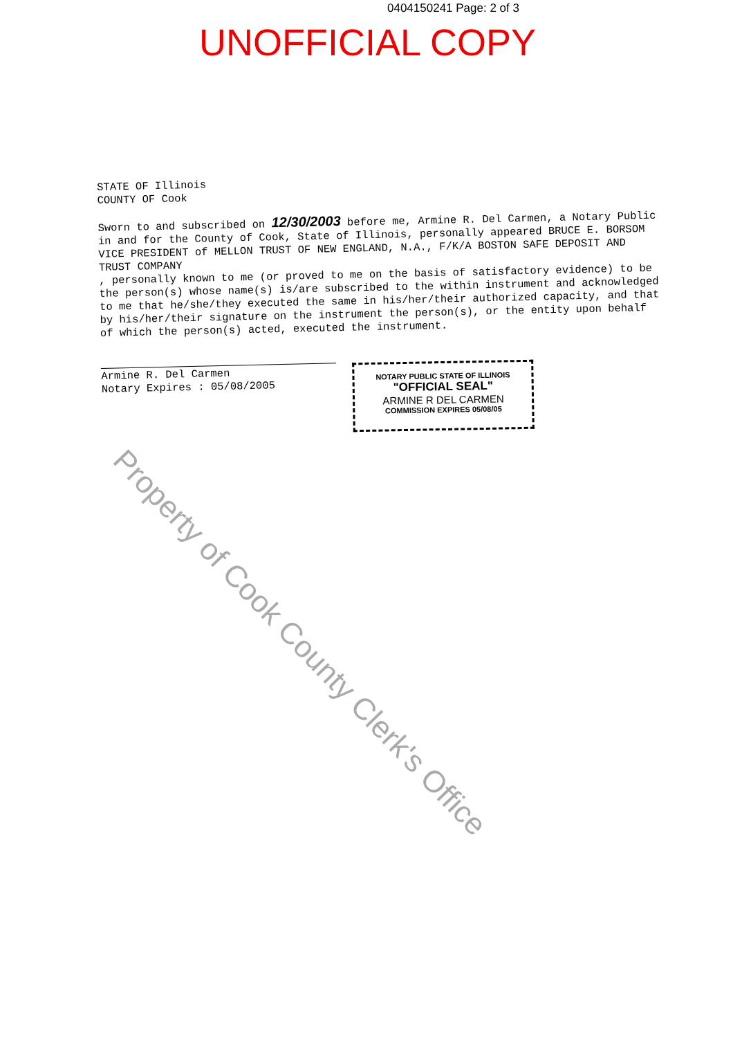0404150241 Page: 2 of 3
UNOFFICIAL COPY
STATE OF Illinois
COUNTY OF Cook
Sworn to and subscribed on 12/30/2003 before me, Armine R. Del Carmen, a Notary Public in and for the County of Cook, State of Illinois, personally appeared BRUCE E. BORSOM VICE PRESIDENT of MELLON TRUST OF NEW ENGLAND, N.A., F/K/A BOSTON SAFE DEPOSIT AND TRUST COMPANY
, personally known to me (or proved to me on the basis of satisfactory evidence) to be the person(s) whose name(s) is/are subscribed to the within instrument and acknowledged to me that he/she/they executed the same in his/her/their authorized capacity, and that by his/her/their signature on the instrument the person(s), or the entity upon behalf of which the person(s) acted, executed the instrument.
Armine R. Del Carmen
Notary Expires : 05/08/2005
NOTARY PUBLIC STATE OF ILLINOIS
"OFFICIAL SEAL"
ARMINE R DEL CARMEN
COMMISSION EXPIRES 05/08/05
Property of Cook County Clerk's Office